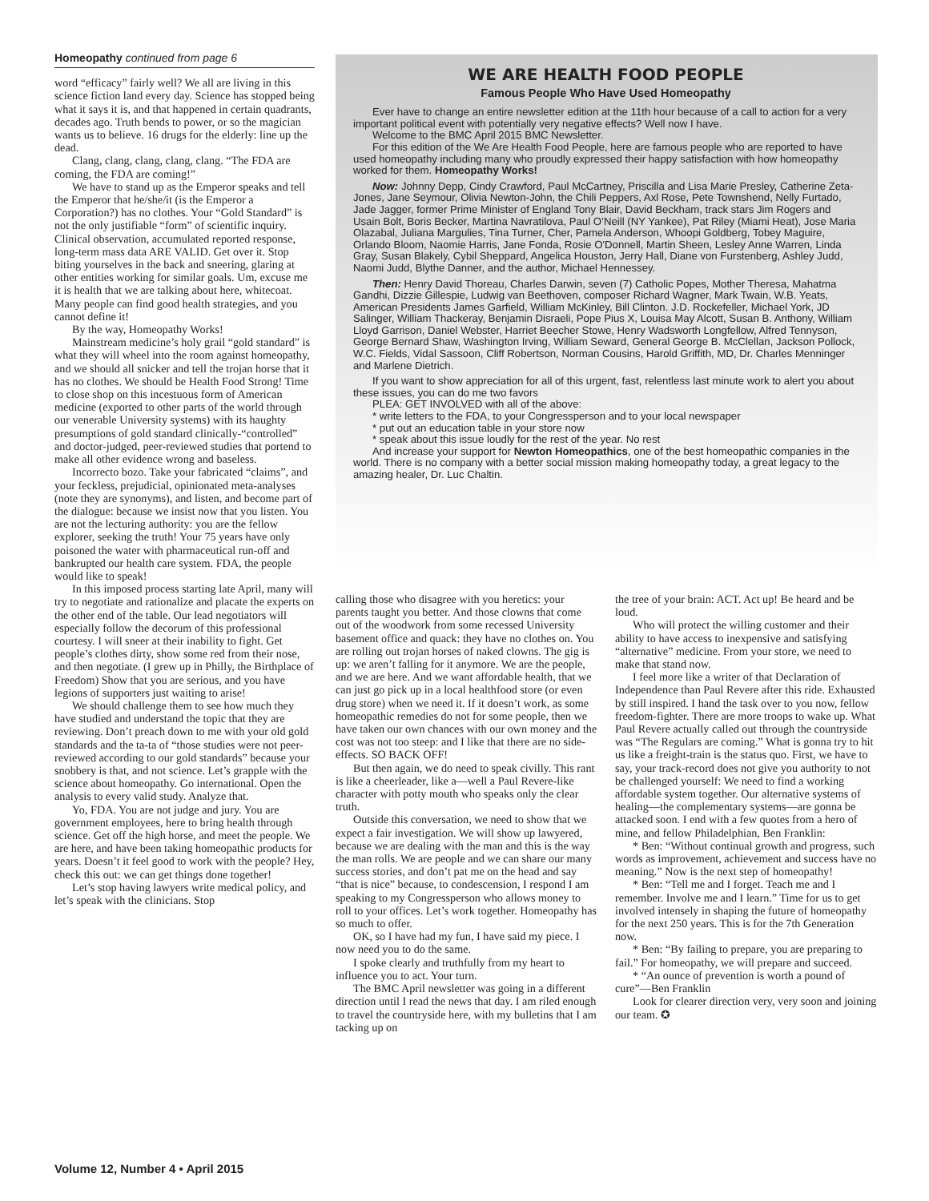Homeopathy continued from page 6
word “efficacy” fairly well? We all are living in this science fiction land every day. Science has stopped being what it says it is, and that happened in certain quadrants, decades ago. Truth bends to power, or so the magician wants us to believe. 16 drugs for the elderly: line up the dead.
Clang, clang, clang, clang, clang. “The FDA are coming, the FDA are coming!”
We have to stand up as the Emperor speaks and tell the Emperor that he/she/it (is the Emperor a Corporation?) has no clothes. Your “Gold Standard” is not the only justifiable “form” of scientific inquiry. Clinical observation, accumulated reported response, long-term mass data ARE VALID. Get over it. Stop biting yourselves in the back and sneering, glaring at other entities working for similar goals. Um, excuse me it is health that we are talking about here, whitecoat. Many people can find good health strategies, and you cannot define it!
By the way, Homeopathy Works!
Mainstream medicine’s holy grail “gold standard” is what they will wheel into the room against homeopathy, and we should all snicker and tell the trojan horse that it has no clothes. We should be Health Food Strong! Time to close shop on this incestuous form of American medicine (exported to other parts of the world through our venerable University systems) with its haughty presumptions of gold standard clinically-“controlled” and doctor-judged, peer-reviewed studies that portend to make all other evidence wrong and baseless.
Incorrecto bozo. Take your fabricated “claims”, and your feckless, prejudicial, opinionated meta-analyses (note they are synonyms), and listen, and become part of the dialogue: because we insist now that you listen. You are not the lecturing authority: you are the fellow explorer, seeking the truth! Your 75 years have only poisoned the water with pharmaceutical run-off and bankrupted our health care system. FDA, the people would like to speak!
In this imposed process starting late April, many will try to negotiate and rationalize and placate the experts on the other end of the table. Our lead negotiators will especially follow the decorum of this professional courtesy. I will sneer at their inability to fight. Get people’s clothes dirty, show some red from their nose, and then negotiate. (I grew up in Philly, the Birthplace of Freedom) Show that you are serious, and you have legions of supporters just waiting to arise!
We should challenge them to see how much they have studied and understand the topic that they are reviewing. Don’t preach down to me with your old gold standards and the ta-ta of “those studies were not peer-reviewed according to our gold standards” because your snobbery is that, and not science. Let’s grapple with the science about homeopathy. Go international. Open the analysis to every valid study. Analyze that.
Yo, FDA. You are not judge and jury. You are government employees, here to bring health through science. Get off the high horse, and meet the people. We are here, and have been taking homeopathic products for years. Doesn’t it feel good to work with the people? Hey, check this out: we can get things done together!
Let’s stop having lawyers write medical policy, and let’s speak with the clinicians. Stop
WE ARE HEALTH FOOD PEOPLE
Famous People Who Have Used Homeopathy
Ever have to change an entire newsletter edition at the 11th hour because of a call to action for a very important political event with potentially very negative effects? Well now I have.
Welcome to the BMC April 2015 BMC Newsletter.
For this edition of the We Are Health Food People, here are famous people who are reported to have used homeopathy including many who proudly expressed their happy satisfaction with how homeopathy worked for them. Homeopathy Works!
Now: Johnny Depp, Cindy Crawford, Paul McCartney, Priscilla and Lisa Marie Presley, Catherine Zeta-Jones, Jane Seymour, Olivia Newton-John, the Chili Peppers, Axl Rose, Pete Townshend, Nelly Furtado, Jade Jagger, former Prime Minister of England Tony Blair, David Beckham, track stars Jim Rogers and Usain Bolt, Boris Becker, Martina Navratilova, Paul O’Neill (NY Yankee), Pat Riley (Miami Heat), Jose Maria Olazabal, Juliana Margulies, Tina Turner, Cher, Pamela Anderson, Whoopi Goldberg, Tobey Maguire, Orlando Bloom, Naomie Harris, Jane Fonda, Rosie O'Donnell, Martin Sheen, Lesley Anne Warren, Linda Gray, Susan Blakely, Cybil Sheppard, Angelica Houston, Jerry Hall, Diane von Furstenberg, Ashley Judd, Naomi Judd, Blythe Danner, and the author, Michael Hennessey.
Then: Henry David Thoreau, Charles Darwin, seven (7) Catholic Popes, Mother Theresa, Mahatma Gandhi, Dizzie Gillespie, Ludwig van Beethoven, composer Richard Wagner, Mark Twain, W.B. Yeats, American Presidents James Garfield, William McKinley, Bill Clinton. J.D. Rockefeller, Michael York, JD Salinger, William Thackeray, Benjamin Disraeli, Pope Pius X, Louisa May Alcott, Susan B. Anthony, William Lloyd Garrison, Daniel Webster, Harriet Beecher Stowe, Henry Wadsworth Longfellow, Alfred Tennyson, George Bernard Shaw, Washington Irving, William Seward, General George B. McClellan, Jackson Pollock, W.C. Fields, Vidal Sassoon, Cliff Robertson, Norman Cousins, Harold Griffith, MD, Dr. Charles Menninger and Marlene Dietrich.
If you want to show appreciation for all of this urgent, fast, relentless last minute work to alert you about these issues, you can do me two favors
PLEA: GET INVOLVED with all of the above:
* write letters to the FDA, to your Congressperson and to your local newspaper
* put out an education table in your store now
* speak about this issue loudly for the rest of the year. No rest
And increase your support for Newton Homeopathics, one of the best homeopathic companies in the world. There is no company with a better social mission making homeopathy today, a great legacy to the amazing healer, Dr. Luc Chaltin.
calling those who disagree with you heretics: your parents taught you better. And those clowns that come out of the woodwork from some recessed University basement office and quack: they have no clothes on. You are rolling out trojan horses of naked clowns. The gig is up: we aren’t falling for it anymore. We are the people, and we are here. And we want affordable health, that we can just go pick up in a local healthfood store (or even drug store) when we need it. If it doesn’t work, as some homeopathic remedies do not for some people, then we have taken our own chances with our own money and the cost was not too steep: and I like that there are no side-effects. SO BACK OFF!
But then again, we do need to speak civilly. This rant is like a cheerleader, like a—well a Paul Revere-like character with potty mouth who speaks only the clear truth.
Outside this conversation, we need to show that we expect a fair investigation. We will show up lawyered, because we are dealing with the man and this is the way the man rolls. We are people and we can share our many success stories, and don’t pat me on the head and say “that is nice” because, to condescension, I respond I am speaking to my Congressperson who allows money to roll to your offices. Let’s work together. Homeopathy has so much to offer.
OK, so I have had my fun, I have said my piece. I now need you to do the same.
I spoke clearly and truthfully from my heart to influence you to act. Your turn.
The BMC April newsletter was going in a different direction until I read the news that day. I am riled enough to travel the countryside here, with my bulletins that I am tacking up on
the tree of your brain: ACT. Act up! Be heard and be loud.
Who will protect the willing customer and their ability to have access to inexpensive and satisfying “alternative” medicine. From your store, we need to make that stand now.
I feel more like a writer of that Declaration of Independence than Paul Revere after this ride. Exhausted by still inspired. I hand the task over to you now, fellow freedom-fighter. There are more troops to wake up. What Paul Revere actually called out through the countryside was “The Regulars are coming.” What is gonna try to hit us like a freight-train is the status quo. First, we have to say, your track-record does not give you authority to not be challenged yourself: We need to find a working affordable system together. Our alternative systems of healing—the complementary systems—are gonna be attacked soon. I end with a few quotes from a hero of mine, and fellow Philadelphian, Ben Franklin:
* Ben: “Without continual growth and progress, such words as improvement, achievement and success have no meaning.” Now is the next step of homeopathy!
* Ben: “Tell me and I forget. Teach me and I remember. Involve me and I learn.” Time for us to get involved intensely in shaping the future of homeopathy for the next 250 years. This is for the 7th Generation now.
* Ben: “By failing to prepare, you are preparing to fail.” For homeopathy, we will prepare and succeed.
* “An ounce of prevention is worth a pound of cure”—Ben Franklin
Look for clearer direction very, very soon and joining our team. ✪
Volume 12, Number 4 • April 2015